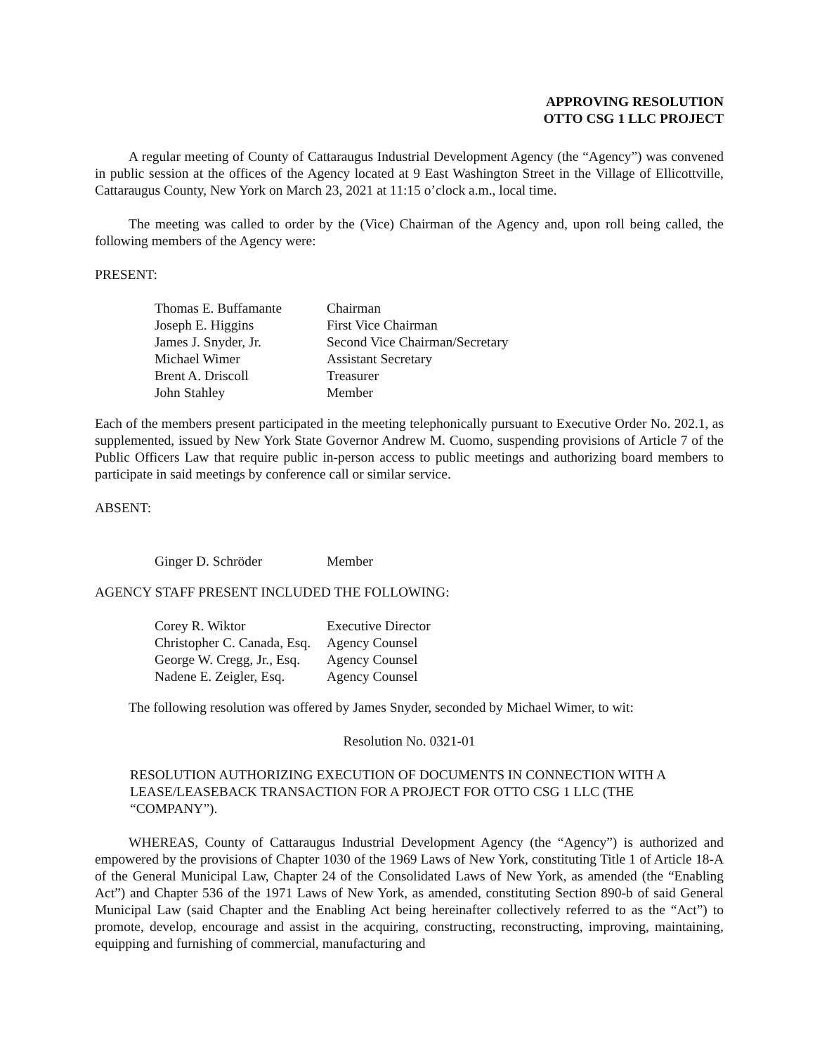APPROVING RESOLUTION
OTTO CSG 1 LLC PROJECT
A regular meeting of County of Cattaraugus Industrial Development Agency (the “Agency”) was convened in public session at the offices of the Agency located at 9 East Washington Street in the Village of Ellicottville, Cattaraugus County, New York on March 23, 2021 at 11:15 o’clock a.m., local time.
The meeting was called to order by the (Vice) Chairman of the Agency and, upon roll being called, the following members of the Agency were:
PRESENT:
| Thomas E. Buffamante | Chairman |
| Joseph E. Higgins | First Vice Chairman |
| James J. Snyder, Jr. | Second Vice Chairman/Secretary |
| Michael Wimer | Assistant Secretary |
| Brent A. Driscoll | Treasurer |
| John Stahley | Member |
Each of the members present participated in the meeting telephonically pursuant to Executive Order No. 202.1, as supplemented, issued by New York State Governor Andrew M. Cuomo, suspending provisions of Article 7 of the Public Officers Law that require public in-person access to public meetings and authorizing board members to participate in said meetings by conference call or similar service.
ABSENT:
| Ginger D. Schröder | Member |
AGENCY STAFF PRESENT INCLUDED THE FOLLOWING:
| Corey R. Wiktor | Executive Director |
| Christopher C. Canada, Esq. | Agency Counsel |
| George W. Cregg, Jr., Esq. | Agency Counsel |
| Nadene E. Zeigler, Esq. | Agency Counsel |
The following resolution was offered by James Snyder, seconded by Michael Wimer, to wit:
Resolution No. 0321-01
RESOLUTION AUTHORIZING EXECUTION OF DOCUMENTS IN CONNECTION WITH A LEASE/LEASEBACK TRANSACTION FOR A PROJECT FOR OTTO CSG 1 LLC (THE “COMPANY”).
WHEREAS, County of Cattaraugus Industrial Development Agency (the “Agency”) is authorized and empowered by the provisions of Chapter 1030 of the 1969 Laws of New York, constituting Title 1 of Article 18-A of the General Municipal Law, Chapter 24 of the Consolidated Laws of New York, as amended (the “Enabling Act”) and Chapter 536 of the 1971 Laws of New York, as amended, constituting Section 890-b of said General Municipal Law (said Chapter and the Enabling Act being hereinafter collectively referred to as the “Act”) to promote, develop, encourage and assist in the acquiring, constructing, reconstructing, improving, maintaining, equipping and furnishing of commercial, manufacturing and